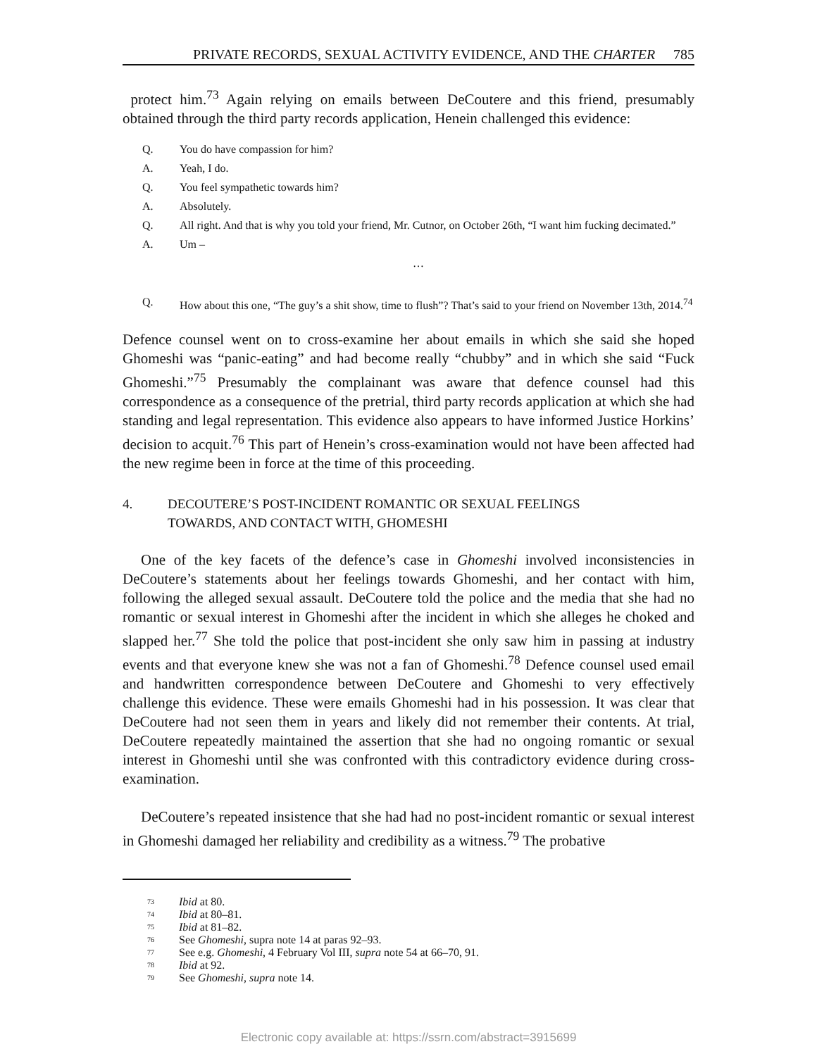PRIVATE RECORDS, SEXUAL ACTIVITY EVIDENCE, AND THE CHARTER 785
protect him.<sup>73</sup> Again relying on emails between DeCoutere and this friend, presumably obtained through the third party records application, Henein challenged this evidence:
Q. You do have compassion for him?
A. Yeah, I do.
Q. You feel sympathetic towards him?
A. Absolutely.
Q. All right. And that is why you told your friend, Mr. Cutnor, on October 26th, “I want him fucking decimated.”
A. Um –
…
Q. How about this one, “The guy’s a shit show, time to flush”? That’s said to your friend on November 13th, 2014.<sup>74</sup>
Defence counsel went on to cross-examine her about emails in which she said she hoped Ghomeshi was “panic-eating” and had become really “chubby” and in which she said “Fuck Ghomeshi.”<sup>75</sup> Presumably the complainant was aware that defence counsel had this correspondence as a consequence of the pretrial, third party records application at which she had standing and legal representation. This evidence also appears to have informed Justice Horkins’ decision to acquit.<sup>76</sup> This part of Henein’s cross-examination would not have been affected had the new regime been in force at the time of this proceeding.
4. DECOUTERE’S POST-INCIDENT ROMANTIC OR SEXUAL FEELINGS
TOWARDS, AND CONTACT WITH, GHOMESHI
One of the key facets of the defence’s case in Ghomeshi involved inconsistencies in DeCoutere’s statements about her feelings towards Ghomeshi, and her contact with him, following the alleged sexual assault. DeCoutere told the police and the media that she had no romantic or sexual interest in Ghomeshi after the incident in which she alleges he choked and slapped her.<sup>77</sup> She told the police that post-incident she only saw him in passing at industry events and that everyone knew she was not a fan of Ghomeshi.<sup>78</sup> Defence counsel used email and handwritten correspondence between DeCoutere and Ghomeshi to very effectively challenge this evidence. These were emails Ghomeshi had in his possession. It was clear that DeCoutere had not seen them in years and likely did not remember their contents. At trial, DeCoutere repeatedly maintained the assertion that she had no ongoing romantic or sexual interest in Ghomeshi until she was confronted with this contradictory evidence during cross-examination.
DeCoutere’s repeated insistence that she had had no post-incident romantic or sexual interest in Ghomeshi damaged her reliability and credibility as a witness.<sup>79</sup> The probative
<sup>73</sup> Ibid at 80.
<sup>74</sup> Ibid at 80–81.
<sup>75</sup> Ibid at 81–82.
<sup>76</sup> See Ghomeshi, supra note 14 at paras 92–93.
<sup>77</sup> See e.g. Ghomeshi, 4 February Vol III, supra note 54 at 66–70, 91.
<sup>78</sup> Ibid at 92.
<sup>79</sup> See Ghomeshi, supra note 14.
Electronic copy available at: https://ssrn.com/abstract=3915699